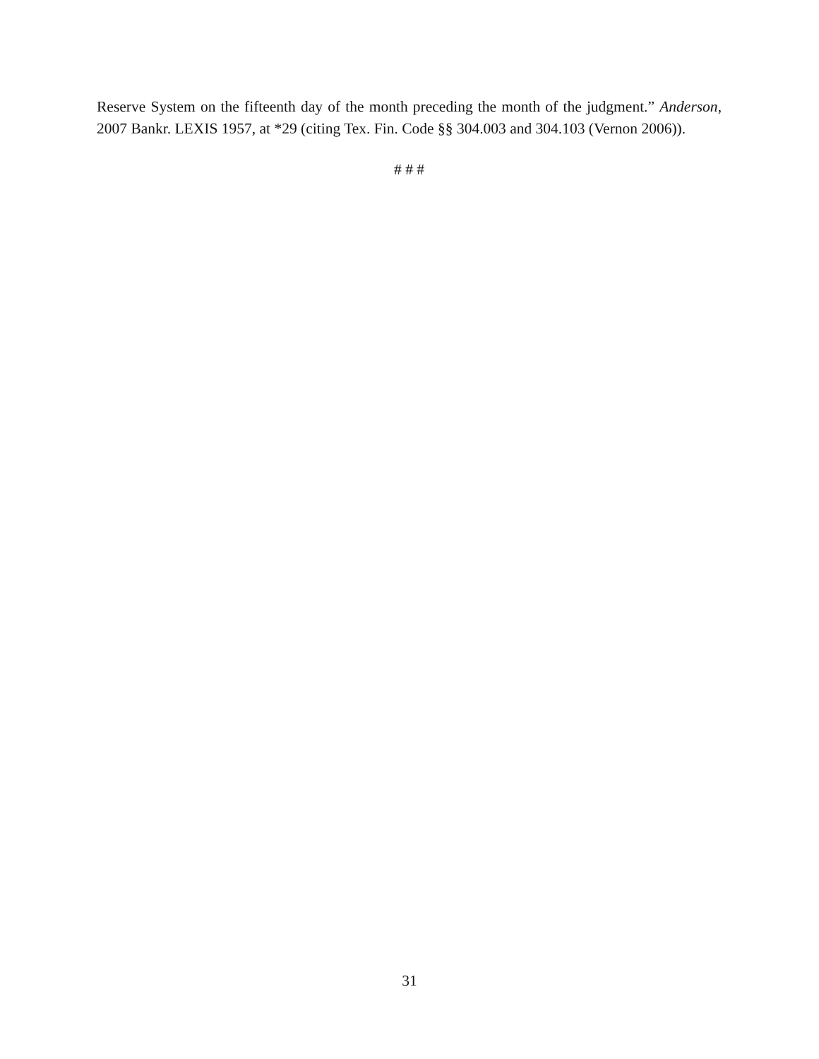Reserve System on the fifteenth day of the month preceding the month of the judgment.” Anderson, 2007 Bankr. LEXIS 1957, at *29 (citing Tex. Fin. Code §§ 304.003 and 304.103 (Vernon 2006)).
# # #
31